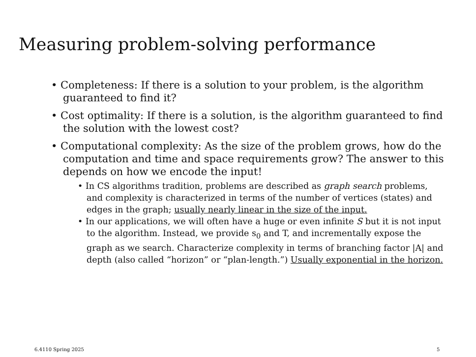Measuring problem-solving performance
• Completeness: If there is a solution to your problem, is the algorithm guaranteed to find it?
• Cost optimality: If there is a solution, is the algorithm guaranteed to find the solution with the lowest cost?
• Computational complexity: As the size of the problem grows, how do the computation and time and space requirements grow? The answer to this depends on how we encode the input!
• In CS algorithms tradition, problems are described as graph search problems, and complexity is characterized in terms of the number of vertices (states) and edges in the graph; usually nearly linear in the size of the input.
• In our applications, we will often have a huge or even infinite S but it is not input to the algorithm. Instead, we provide s<sub>0</sub> and T, and incrementally expose the graph as we search. Characterize complexity in terms of branching factor |A| and depth (also called “horizon” or “plan-length.”) Usually exponential in the horizon.
6.4110 Spring 2025 5